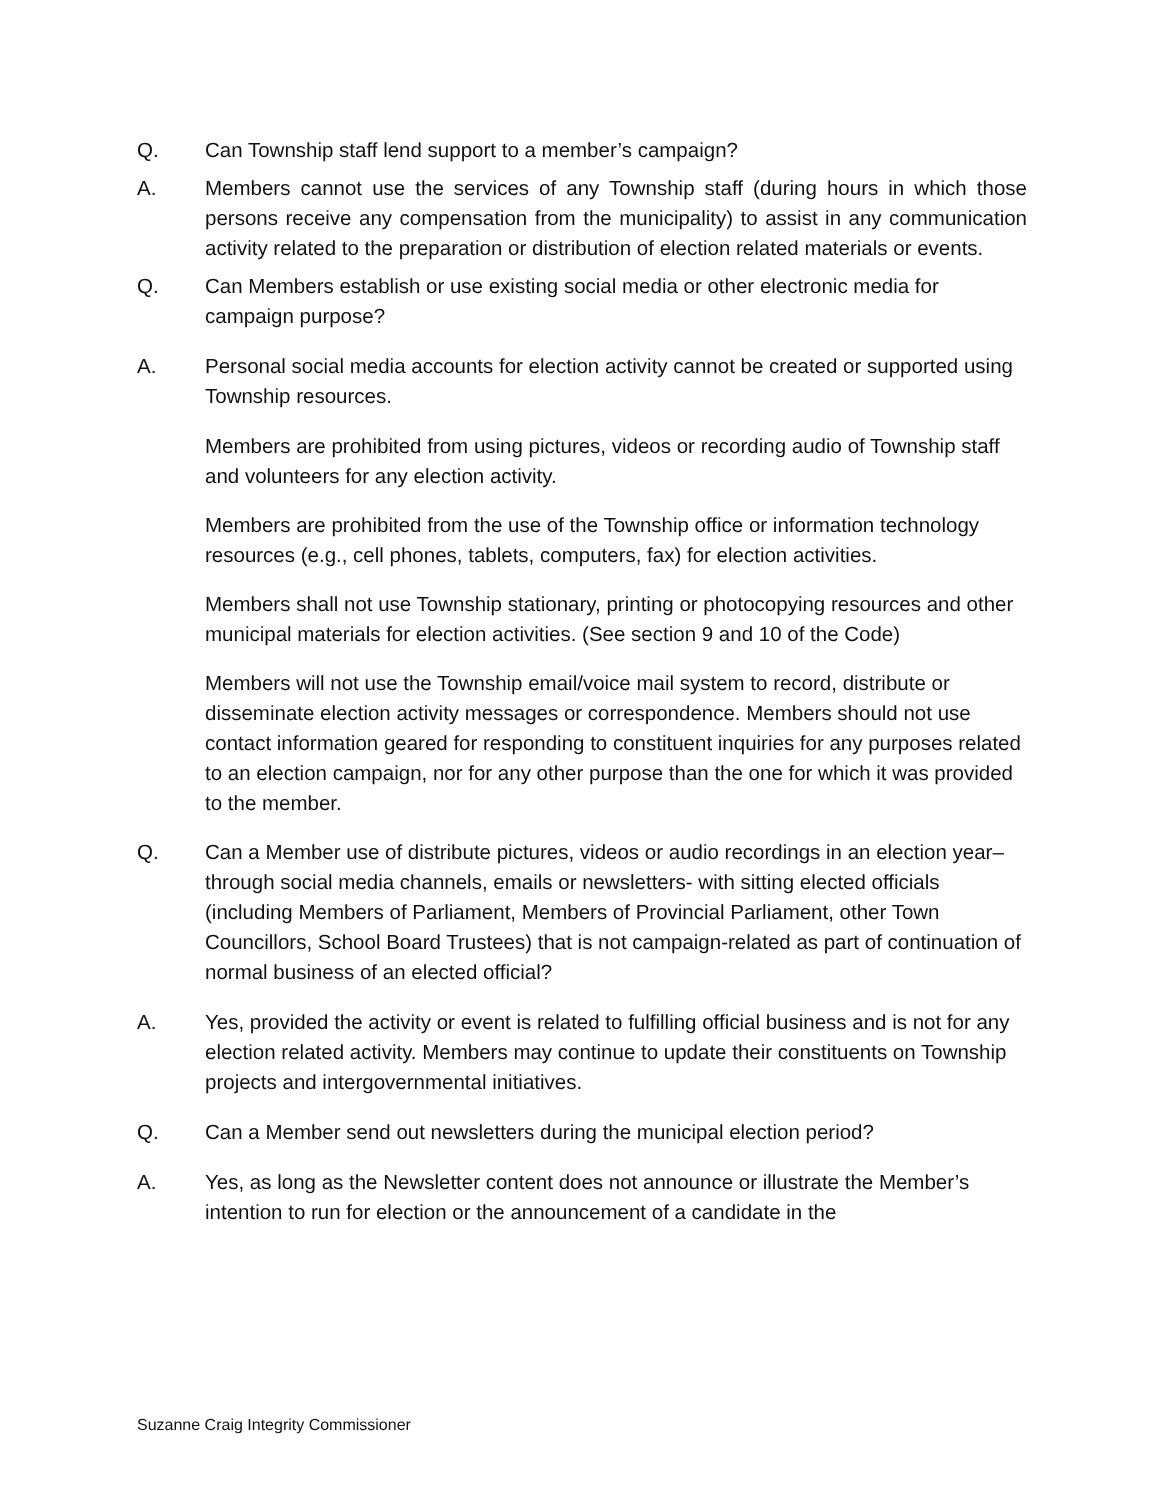Q. Can Township staff lend support to a member’s campaign?
A. Members cannot use the services of any Township staff (during hours in which those persons receive any compensation from the municipality) to assist in any communication activity related to the preparation or distribution of election related materials or events.
Q. Can Members establish or use existing social media or other electronic media for campaign purpose?
A. Personal social media accounts for election activity cannot be created or supported using Township resources.
Members are prohibited from using pictures, videos or recording audio of Township staff and volunteers for any election activity.
Members are prohibited from the use of the Township office or information technology resources (e.g., cell phones, tablets, computers, fax) for election activities.
Members shall not use Township stationary, printing or photocopying resources and other municipal materials for election activities. (See section 9 and 10 of the Code)
Members will not use the Township email/voice mail system to record, distribute or disseminate election activity messages or correspondence. Members should not use contact information geared for responding to constituent inquiries for any purposes related to an election campaign, nor for any other purpose than the one for which it was provided to the member.
Q. Can a Member use of distribute pictures, videos or audio recordings in an election year– through social media channels, emails or newsletters- with sitting elected officials (including Members of Parliament, Members of Provincial Parliament, other Town Councillors, School Board Trustees) that is not campaign-related as part of continuation of normal business of an elected official?
A. Yes, provided the activity or event is related to fulfilling official business and is not for any election related activity. Members may continue to update their constituents on Township projects and intergovernmental initiatives.
Q. Can a Member send out newsletters during the municipal election period?
A. Yes, as long as the Newsletter content does not announce or illustrate the Member’s intention to run for election or the announcement of a candidate in the
Suzanne Craig Integrity Commissioner